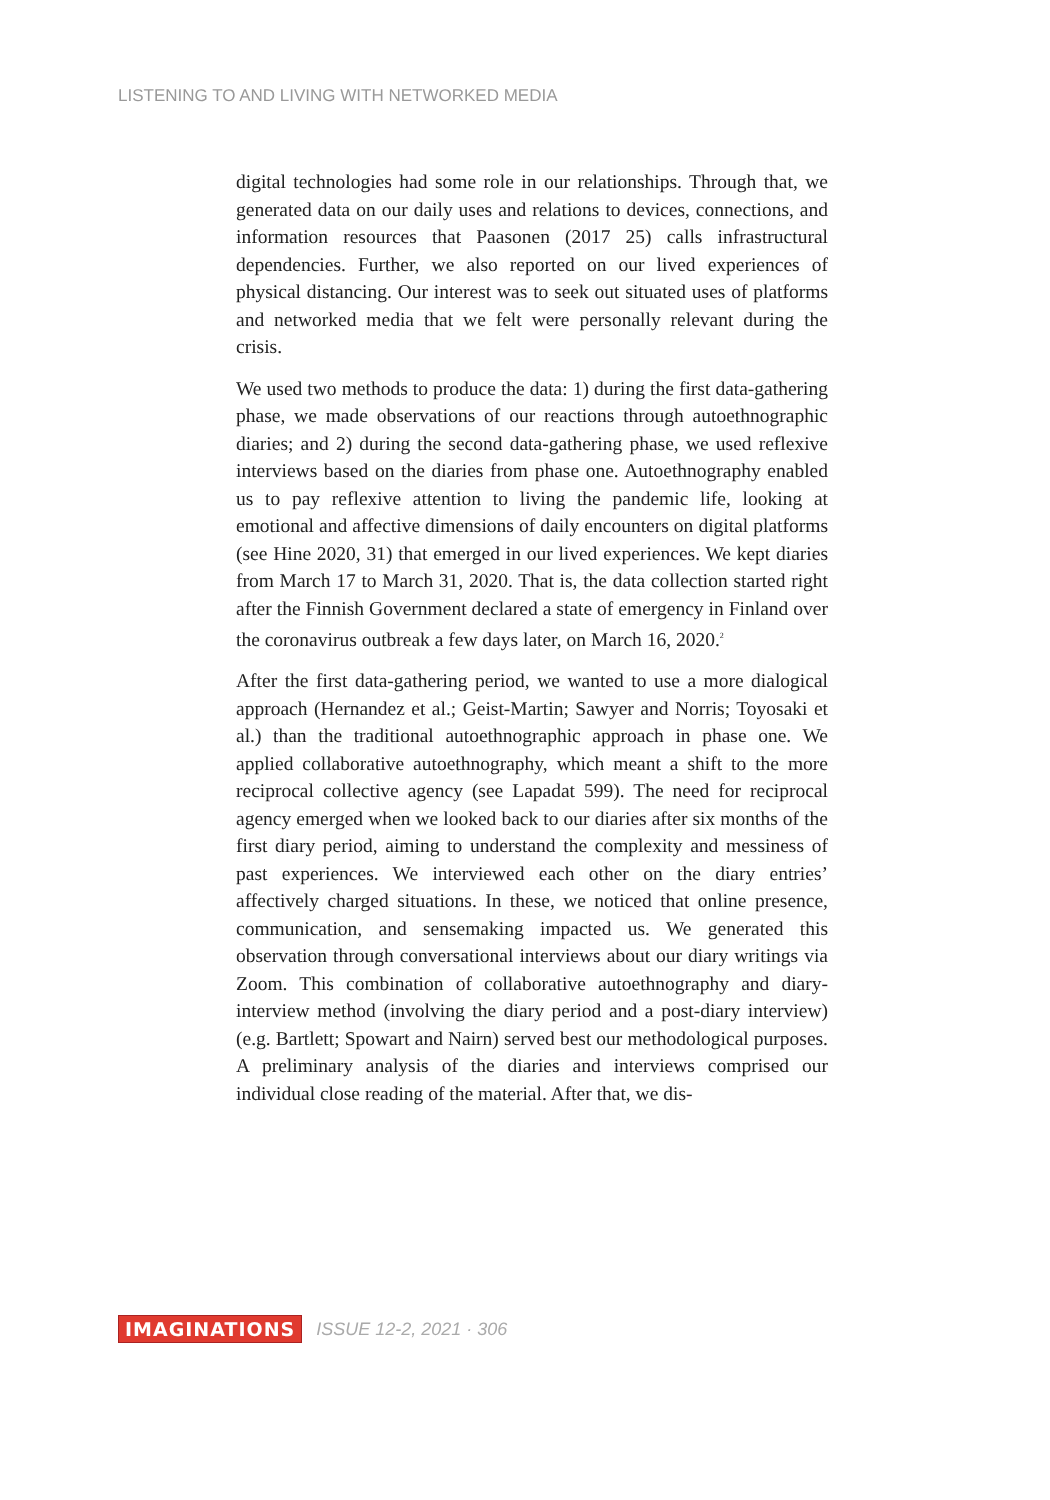LISTENING TO AND LIVING WITH NETWORKED MEDIA
digital technologies had some role in our relationships. Through that, we generated data on our daily uses and relations to devices, connections, and information resources that Paasonen (2017 25) calls infrastructural dependencies. Further, we also reported on our lived experiences of physical distancing. Our interest was to seek out situated uses of platforms and networked media that we felt were personally relevant during the crisis.
We used two methods to produce the data: 1) during the first data-gathering phase, we made observations of our reactions through autoethnographic diaries; and 2) during the second data-gathering phase, we used reflexive interviews based on the diaries from phase one. Autoethnography enabled us to pay reflexive attention to living the pandemic life, looking at emotional and affective dimensions of daily encounters on digital platforms (see Hine 2020, 31) that emerged in our lived experiences. We kept diaries from March 17 to March 31, 2020. That is, the data collection started right after the Finnish Government declared a state of emergency in Finland over the coronavirus outbreak a few days later, on March 16, 2020.<sup>2</sup>
After the first data-gathering period, we wanted to use a more dialogical approach (Hernandez et al.; Geist-Martin; Sawyer and Norris; Toyosaki et al.) than the traditional autoethnographic approach in phase one. We applied collaborative autoethnography, which meant a shift to the more reciprocal collective agency (see Lapadat 599). The need for reciprocal agency emerged when we looked back to our diaries after six months of the first diary period, aiming to understand the complexity and messiness of past experiences. We interviewed each other on the diary entries’ affectively charged situations. In these, we noticed that online presence, communication, and sensemaking impacted us. We generated this observation through conversational interviews about our diary writings via Zoom. This combination of collaborative autoethnography and diary-interview method (involving the diary period and a post-diary interview) (e.g. Bartlett; Spowart and Nairn) served best our methodological purposes. A preliminary analysis of the diaries and interviews comprised our individual close reading of the material. After that, we dis-
IMAGINATIONS ISSUE 12-2, 2021 · 306